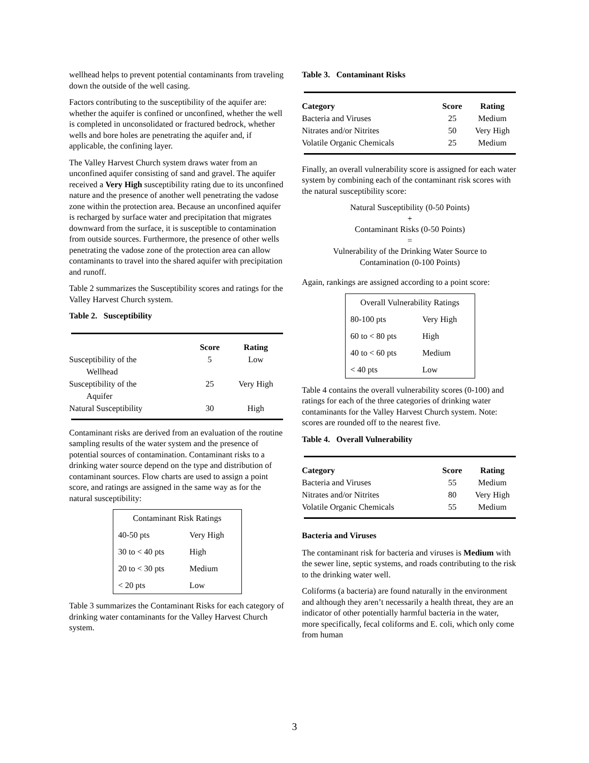wellhead helps to prevent potential contaminants from traveling down the outside of the well casing.
Factors contributing to the susceptibility of the aquifer are: whether the aquifer is confined or unconfined, whether the well is completed in unconsolidated or fractured bedrock, whether wells and bore holes are penetrating the aquifer and, if applicable, the confining layer.
The Valley Harvest Church system draws water from an unconfined aquifer consisting of sand and gravel. The aquifer received a Very High susceptibility rating due to its unconfined nature and the presence of another well penetrating the vadose zone within the protection area. Because an unconfined aquifer is recharged by surface water and precipitation that migrates downward from the surface, it is susceptible to contamination from outside sources. Furthermore, the presence of other wells penetrating the vadose zone of the protection area can allow contaminants to travel into the shared aquifer with precipitation and runoff.
Table 2 summarizes the Susceptibility scores and ratings for the Valley Harvest Church system.
Table 2. Susceptibility
| | Score | Rating |
| --- | --- | --- |
| Susceptibility of the Wellhead | 5 | Low |
| Susceptibility of the Aquifer | 25 | Very High |
| Natural Susceptibility | 30 | High |
Contaminant risks are derived from an evaluation of the routine sampling results of the water system and the presence of potential sources of contamination. Contaminant risks to a drinking water source depend on the type and distribution of contaminant sources. Flow charts are used to assign a point score, and ratings are assigned in the same way as for the natural susceptibility:
| Contaminant Risk Ratings | |
| 40-50 pts | Very High |
| 30 to < 40 pts | High |
| 20 to < 30 pts | Medium |
| < 20 pts | Low |
Table 3 summarizes the Contaminant Risks for each category of drinking water contaminants for the Valley Harvest Church system.
Table 3. Contaminant Risks
| Category | Score | Rating |
| --- | --- | --- |
| Bacteria and Viruses | 25 | Medium |
| Nitrates and/or Nitrites | 50 | Very High |
| Volatile Organic Chemicals | 25 | Medium |
Finally, an overall vulnerability score is assigned for each water system by combining each of the contaminant risk scores with the natural susceptibility score:
Natural Susceptibility (0-50 Points)
+
Contaminant Risks (0-50 Points)
=
Vulnerability of the Drinking Water Source to
Contamination (0-100 Points)
Again, rankings are assigned according to a point score:
| Overall Vulnerability Ratings | |
| 80-100 pts | Very High |
| 60 to < 80 pts | High |
| 40 to < 60 pts | Medium |
| < 40 pts | Low |
Table 4 contains the overall vulnerability scores (0-100) and ratings for each of the three categories of drinking water contaminants for the Valley Harvest Church system. Note: scores are rounded off to the nearest five.
Table 4. Overall Vulnerability
| Category | Score | Rating |
| --- | --- | --- |
| Bacteria and Viruses | 55 | Medium |
| Nitrates and/or Nitrites | 80 | Very High |
| Volatile Organic Chemicals | 55 | Medium |
Bacteria and Viruses
The contaminant risk for bacteria and viruses is Medium with the sewer line, septic systems, and roads contributing to the risk to the drinking water well.
Coliforms (a bacteria) are found naturally in the environment and although they aren’t necessarily a health threat, they are an indicator of other potentially harmful bacteria in the water, more specifically, fecal coliforms and E. coli, which only come from human
3